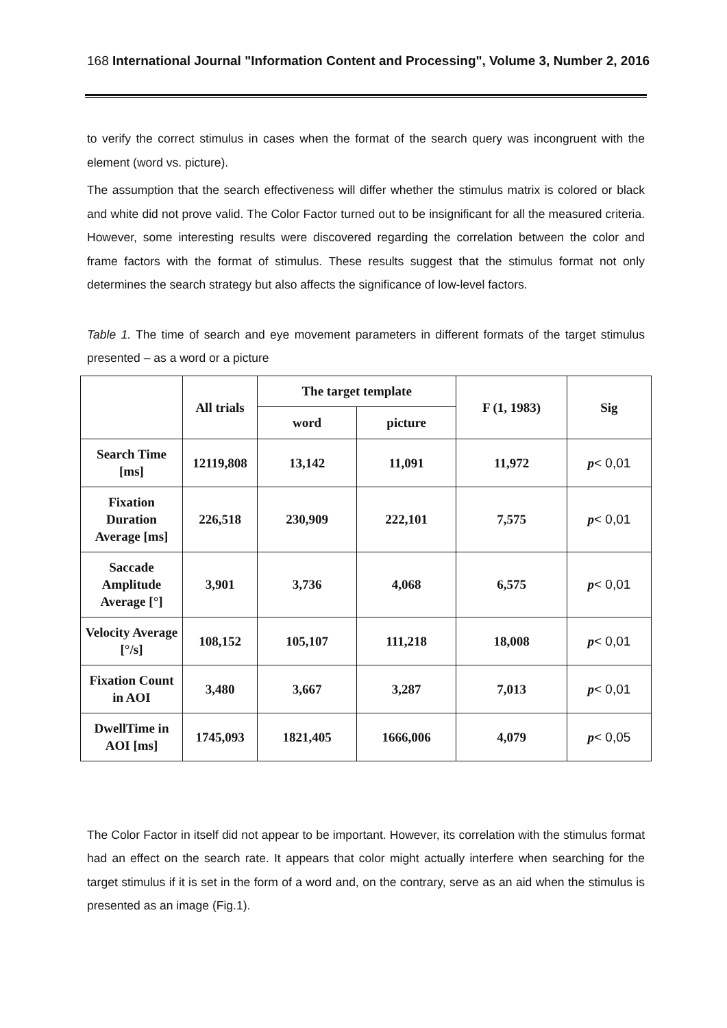168 International Journal "Information Content and Processing", Volume 3, Number 2, 2016
to verify the correct stimulus in cases when the format of the search query was incongruent with the element (word vs. picture).
The assumption that the search effectiveness will differ whether the stimulus matrix is colored or black and white did not prove valid. The Color Factor turned out to be insignificant for all the measured criteria. However, some interesting results were discovered regarding the correlation between the color and frame factors with the format of stimulus. These results suggest that the stimulus format not only determines the search strategy but also affects the significance of low-level factors.
Table 1. The time of search and eye movement parameters in different formats of the target stimulus presented – as a word or a picture
| | All trials | The target template | | F (1, 1983) | Sig |
| --- | --- | --- | --- | --- | --- |
| | | word | picture | | |
| Search Time [ms] | 12119,808 | 13,142 | 11,091 | 11,972 | p < 0,01 |
| Fixation Duration Average [ms] | 226,518 | 230,909 | 222,101 | 7,575 | p < 0,01 |
| Saccade Amplitude Average [°] | 3,901 | 3,736 | 4,068 | 6,575 | p < 0,01 |
| Velocity Average [°/s] | 108,152 | 105,107 | 111,218 | 18,008 | p < 0,01 |
| Fixation Count in AOI | 3,480 | 3,667 | 3,287 | 7,013 | p < 0,01 |
| DwellTime in AOI [ms] | 1745,093 | 1821,405 | 1666,006 | 4,079 | p < 0,05 |
The Color Factor in itself did not appear to be important. However, its correlation with the stimulus format had an effect on the search rate. It appears that color might actually interfere when searching for the target stimulus if it is set in the form of a word and, on the contrary, serve as an aid when the stimulus is presented as an image (Fig.1).